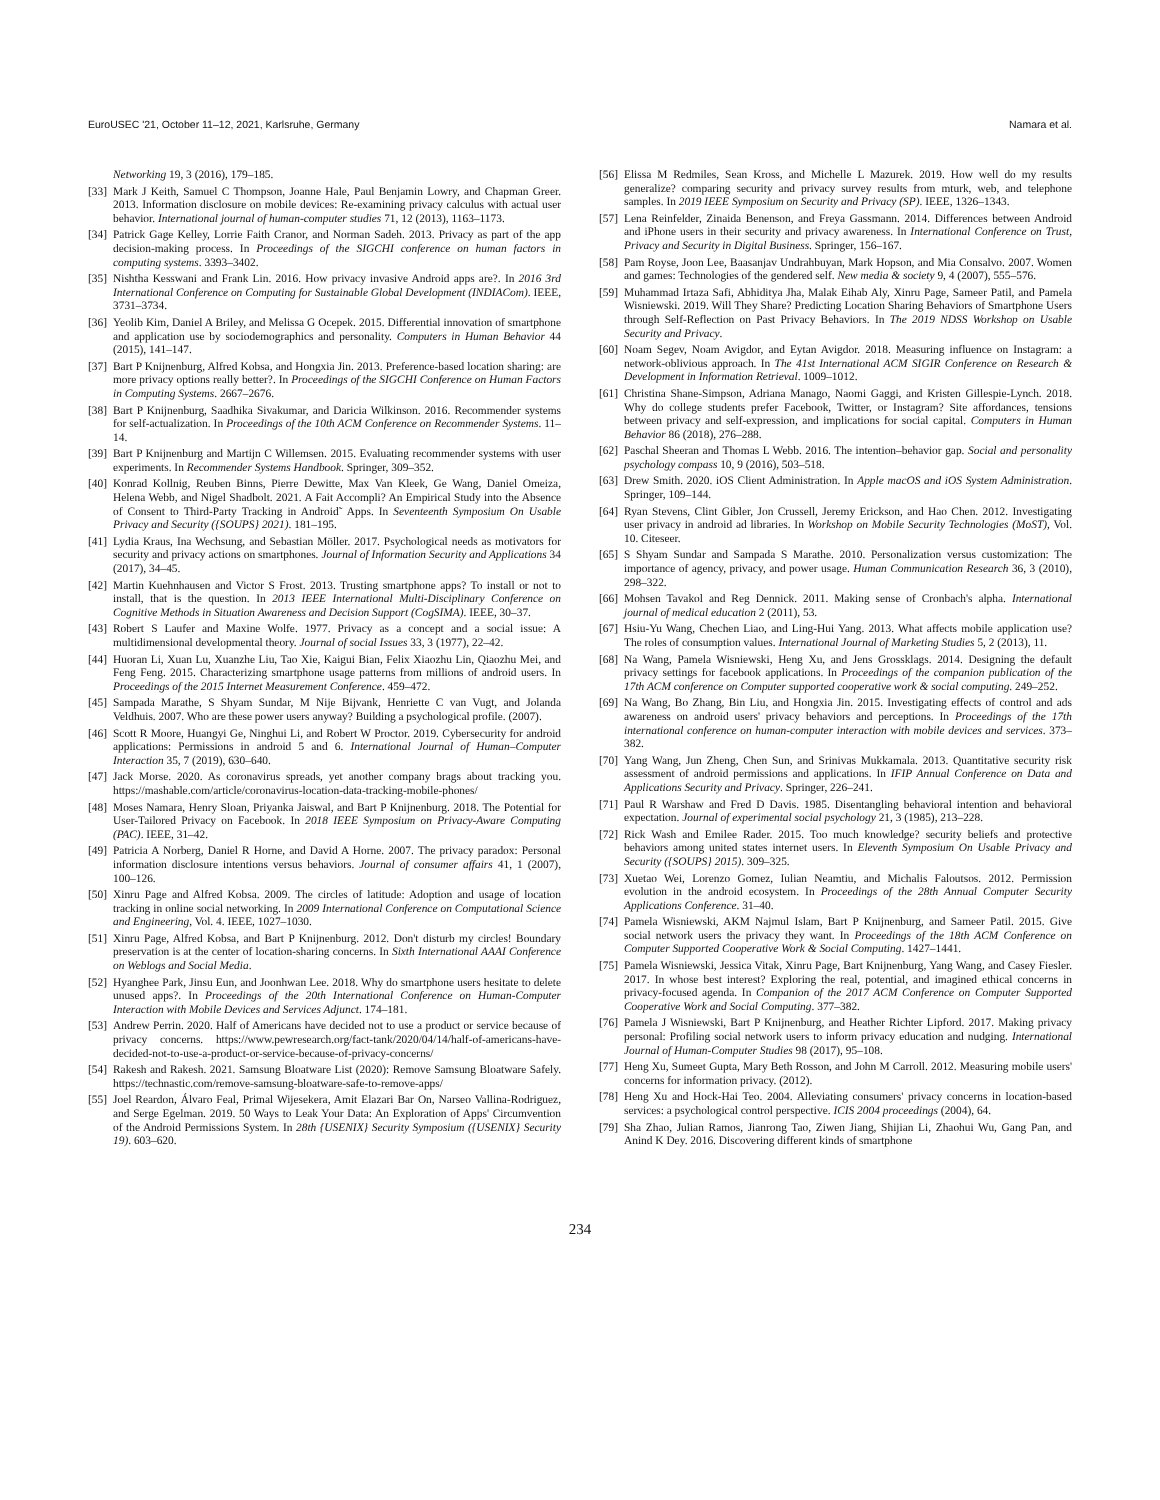EuroUSEC '21, October 11–12, 2021, Karlsruhe, Germany Namara et al.
Networking 19, 3 (2016), 179–185.
[33] Mark J Keith, Samuel C Thompson, Joanne Hale, Paul Benjamin Lowry, and Chapman Greer. 2013. Information disclosure on mobile devices: Re-examining privacy calculus with actual user behavior. International journal of human-computer studies 71, 12 (2013), 1163–1173.
[34] Patrick Gage Kelley, Lorrie Faith Cranor, and Norman Sadeh. 2013. Privacy as part of the app decision-making process. In Proceedings of the SIGCHI conference on human factors in computing systems. 3393–3402.
[35] Nishtha Kesswani and Frank Lin. 2016. How privacy invasive Android apps are?. In 2016 3rd International Conference on Computing for Sustainable Global Development (INDIACom). IEEE, 3731–3734.
[36] Yeolib Kim, Daniel A Briley, and Melissa G Ocepek. 2015. Differential innovation of smartphone and application use by sociodemographics and personality. Computers in Human Behavior 44 (2015), 141–147.
[37] Bart P Knijnenburg, Alfred Kobsa, and Hongxia Jin. 2013. Preference-based location sharing: are more privacy options really better?. In Proceedings of the SIGCHI Conference on Human Factors in Computing Systems. 2667–2676.
[38] Bart P Knijnenburg, Saadhika Sivakumar, and Daricia Wilkinson. 2016. Recommender systems for self-actualization. In Proceedings of the 10th ACM Conference on Recommender Systems. 11–14.
[39] Bart P Knijnenburg and Martijn C Willemsen. 2015. Evaluating recommender systems with user experiments. In Recommender Systems Handbook. Springer, 309–352.
[40] Konrad Kollnig, Reuben Binns, Pierre Dewitte, Max Van Kleek, Ge Wang, Daniel Omeiza, Helena Webb, and Nigel Shadbolt. 2021. A Fait Accompli? An Empirical Study into the Absence of Consent to Third-Party Tracking in Android˜ Apps. In Seventeenth Symposium On Usable Privacy and Security ({SOUPS} 2021). 181–195.
[41] Lydia Kraus, Ina Wechsung, and Sebastian Möller. 2017. Psychological needs as motivators for security and privacy actions on smartphones. Journal of Information Security and Applications 34 (2017), 34–45.
[42] Martin Kuehnhausen and Victor S Frost. 2013. Trusting smartphone apps? To install or not to install, that is the question. In 2013 IEEE International Multi-Disciplinary Conference on Cognitive Methods in Situation Awareness and Decision Support (CogSIMA). IEEE, 30–37.
[43] Robert S Laufer and Maxine Wolfe. 1977. Privacy as a concept and a social issue: A multidimensional developmental theory. Journal of social Issues 33, 3 (1977), 22–42.
[44] Huoran Li, Xuan Lu, Xuanzhe Liu, Tao Xie, Kaigui Bian, Felix Xiaozhu Lin, Qiaozhu Mei, and Feng Feng. 2015. Characterizing smartphone usage patterns from millions of android users. In Proceedings of the 2015 Internet Measurement Conference. 459–472.
[45] Sampada Marathe, S Shyam Sundar, M Nije Bijvank, Henriette C van Vugt, and Jolanda Veldhuis. 2007. Who are these power users anyway? Building a psychological profile. (2007).
[46] Scott R Moore, Huangyi Ge, Ninghui Li, and Robert W Proctor. 2019. Cybersecurity for android applications: Permissions in android 5 and 6. International Journal of Human–Computer Interaction 35, 7 (2019), 630–640.
[47] Jack Morse. 2020. As coronavirus spreads, yet another company brags about tracking you. https://mashable.com/article/coronavirus-location-data-tracking-mobile-phones/
[48] Moses Namara, Henry Sloan, Priyanka Jaiswal, and Bart P Knijnenburg. 2018. The Potential for User-Tailored Privacy on Facebook. In 2018 IEEE Symposium on Privacy-Aware Computing (PAC). IEEE, 31–42.
[49] Patricia A Norberg, Daniel R Horne, and David A Horne. 2007. The privacy paradox: Personal information disclosure intentions versus behaviors. Journal of consumer affairs 41, 1 (2007), 100–126.
[50] Xinru Page and Alfred Kobsa. 2009. The circles of latitude: Adoption and usage of location tracking in online social networking. In 2009 International Conference on Computational Science and Engineering, Vol. 4. IEEE, 1027–1030.
[51] Xinru Page, Alfred Kobsa, and Bart P Knijnenburg. 2012. Don't disturb my circles! Boundary preservation is at the center of location-sharing concerns. In Sixth International AAAI Conference on Weblogs and Social Media.
[52] Hyanghee Park, Jinsu Eun, and Joonhwan Lee. 2018. Why do smartphone users hesitate to delete unused apps?. In Proceedings of the 20th International Conference on Human-Computer Interaction with Mobile Devices and Services Adjunct. 174–181.
[53] Andrew Perrin. 2020. Half of Americans have decided not to use a product or service because of privacy concerns. https://www.pewresearch.org/fact-tank/2020/04/14/half-of-americans-have-decided-not-to-use-a-product-or-service-because-of-privacy-concerns/
[54] Rakesh and Rakesh. 2021. Samsung Bloatware List (2020): Remove Samsung Bloatware Safely. https://technastic.com/remove-samsung-bloatware-safe-to-remove-apps/
[55] Joel Reardon, Álvaro Feal, Primal Wijesekera, Amit Elazari Bar On, Narseo Vallina-Rodriguez, and Serge Egelman. 2019. 50 Ways to Leak Your Data: An Exploration of Apps' Circumvention of the Android Permissions System. In 28th {USENIX} Security Symposium ({USENIX} Security 19). 603–620.
[56] Elissa M Redmiles, Sean Kross, and Michelle L Mazurek. 2019. How well do my results generalize? comparing security and privacy survey results from mturk, web, and telephone samples. In 2019 IEEE Symposium on Security and Privacy (SP). IEEE, 1326–1343.
[57] Lena Reinfelder, Zinaida Benenson, and Freya Gassmann. 2014. Differences between Android and iPhone users in their security and privacy awareness. In International Conference on Trust, Privacy and Security in Digital Business. Springer, 156–167.
[58] Pam Royse, Joon Lee, Baasanjav Undrahbuyan, Mark Hopson, and Mia Consalvo. 2007. Women and games: Technologies of the gendered self. New media & society 9, 4 (2007), 555–576.
[59] Muhammad Irtaza Safi, Abhiditya Jha, Malak Eihab Aly, Xinru Page, Sameer Patil, and Pamela Wisniewski. 2019. Will They Share? Predicting Location Sharing Behaviors of Smartphone Users through Self-Reflection on Past Privacy Behaviors. In The 2019 NDSS Workshop on Usable Security and Privacy.
[60] Noam Segev, Noam Avigdor, and Eytan Avigdor. 2018. Measuring influence on Instagram: a network-oblivious approach. In The 41st International ACM SIGIR Conference on Research & Development in Information Retrieval. 1009–1012.
[61] Christina Shane-Simpson, Adriana Manago, Naomi Gaggi, and Kristen Gillespie-Lynch. 2018. Why do college students prefer Facebook, Twitter, or Instagram? Site affordances, tensions between privacy and self-expression, and implications for social capital. Computers in Human Behavior 86 (2018), 276–288.
[62] Paschal Sheeran and Thomas L Webb. 2016. The intention–behavior gap. Social and personality psychology compass 10, 9 (2016), 503–518.
[63] Drew Smith. 2020. iOS Client Administration. In Apple macOS and iOS System Administration. Springer, 109–144.
[64] Ryan Stevens, Clint Gibler, Jon Crussell, Jeremy Erickson, and Hao Chen. 2012. Investigating user privacy in android ad libraries. In Workshop on Mobile Security Technologies (MoST), Vol. 10. Citeseer.
[65] S Shyam Sundar and Sampada S Marathe. 2010. Personalization versus customization: The importance of agency, privacy, and power usage. Human Communication Research 36, 3 (2010), 298–322.
[66] Mohsen Tavakol and Reg Dennick. 2011. Making sense of Cronbach's alpha. International journal of medical education 2 (2011), 53.
[67] Hsiu-Yu Wang, Chechen Liao, and Ling-Hui Yang. 2013. What affects mobile application use? The roles of consumption values. International Journal of Marketing Studies 5, 2 (2013), 11.
[68] Na Wang, Pamela Wisniewski, Heng Xu, and Jens Grossklags. 2014. Designing the default privacy settings for facebook applications. In Proceedings of the companion publication of the 17th ACM conference on Computer supported cooperative work & social computing. 249–252.
[69] Na Wang, Bo Zhang, Bin Liu, and Hongxia Jin. 2015. Investigating effects of control and ads awareness on android users' privacy behaviors and perceptions. In Proceedings of the 17th international conference on human-computer interaction with mobile devices and services. 373–382.
[70] Yang Wang, Jun Zheng, Chen Sun, and Srinivas Mukkamala. 2013. Quantitative security risk assessment of android permissions and applications. In IFIP Annual Conference on Data and Applications Security and Privacy. Springer, 226–241.
[71] Paul R Warshaw and Fred D Davis. 1985. Disentangling behavioral intention and behavioral expectation. Journal of experimental social psychology 21, 3 (1985), 213–228.
[72] Rick Wash and Emilee Rader. 2015. Too much knowledge? security beliefs and protective behaviors among united states internet users. In Eleventh Symposium On Usable Privacy and Security ({SOUPS} 2015). 309–325.
[73] Xuetao Wei, Lorenzo Gomez, Iulian Neamtiu, and Michalis Faloutsos. 2012. Permission evolution in the android ecosystem. In Proceedings of the 28th Annual Computer Security Applications Conference. 31–40.
[74] Pamela Wisniewski, AKM Najmul Islam, Bart P Knijnenburg, and Sameer Patil. 2015. Give social network users the privacy they want. In Proceedings of the 18th ACM Conference on Computer Supported Cooperative Work & Social Computing. 1427–1441.
[75] Pamela Wisniewski, Jessica Vitak, Xinru Page, Bart Knijnenburg, Yang Wang, and Casey Fiesler. 2017. In whose best interest? Exploring the real, potential, and imagined ethical concerns in privacy-focused agenda. In Companion of the 2017 ACM Conference on Computer Supported Cooperative Work and Social Computing. 377–382.
[76] Pamela J Wisniewski, Bart P Knijnenburg, and Heather Richter Lipford. 2017. Making privacy personal: Profiling social network users to inform privacy education and nudging. International Journal of Human-Computer Studies 98 (2017), 95–108.
[77] Heng Xu, Sumeet Gupta, Mary Beth Rosson, and John M Carroll. 2012. Measuring mobile users' concerns for information privacy. (2012).
[78] Heng Xu and Hock-Hai Teo. 2004. Alleviating consumers' privacy concerns in location-based services: a psychological control perspective. ICIS 2004 proceedings (2004), 64.
[79] Sha Zhao, Julian Ramos, Jianrong Tao, Ziwen Jiang, Shijian Li, Zhaohui Wu, Gang Pan, and Anind K Dey. 2016. Discovering different kinds of smartphone
234